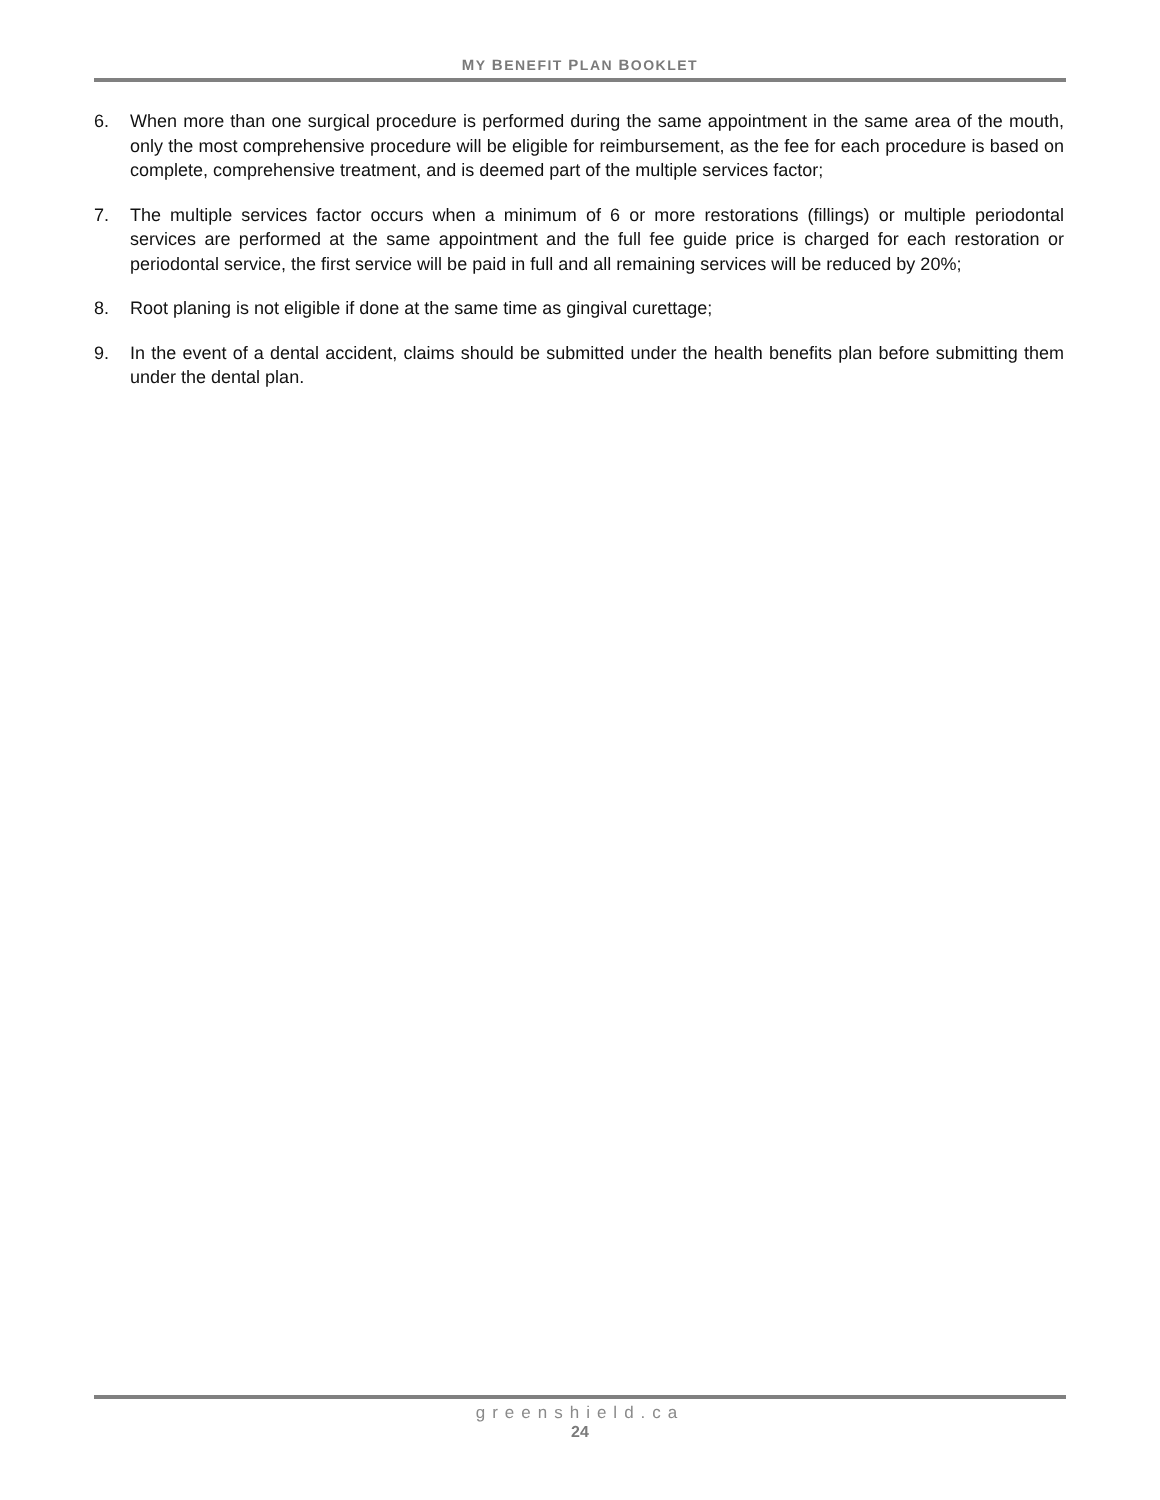MY BENEFIT PLAN BOOKLET
6. When more than one surgical procedure is performed during the same appointment in the same area of the mouth, only the most comprehensive procedure will be eligible for reimbursement, as the fee for each procedure is based on complete, comprehensive treatment, and is deemed part of the multiple services factor;
7. The multiple services factor occurs when a minimum of 6 or more restorations (fillings) or multiple periodontal services are performed at the same appointment and the full fee guide price is charged for each restoration or periodontal service, the first service will be paid in full and all remaining services will be reduced by 20%;
8. Root planing is not eligible if done at the same time as gingival curettage;
9. In the event of a dental accident, claims should be submitted under the health benefits plan before submitting them under the dental plan.
greenshield.ca
24